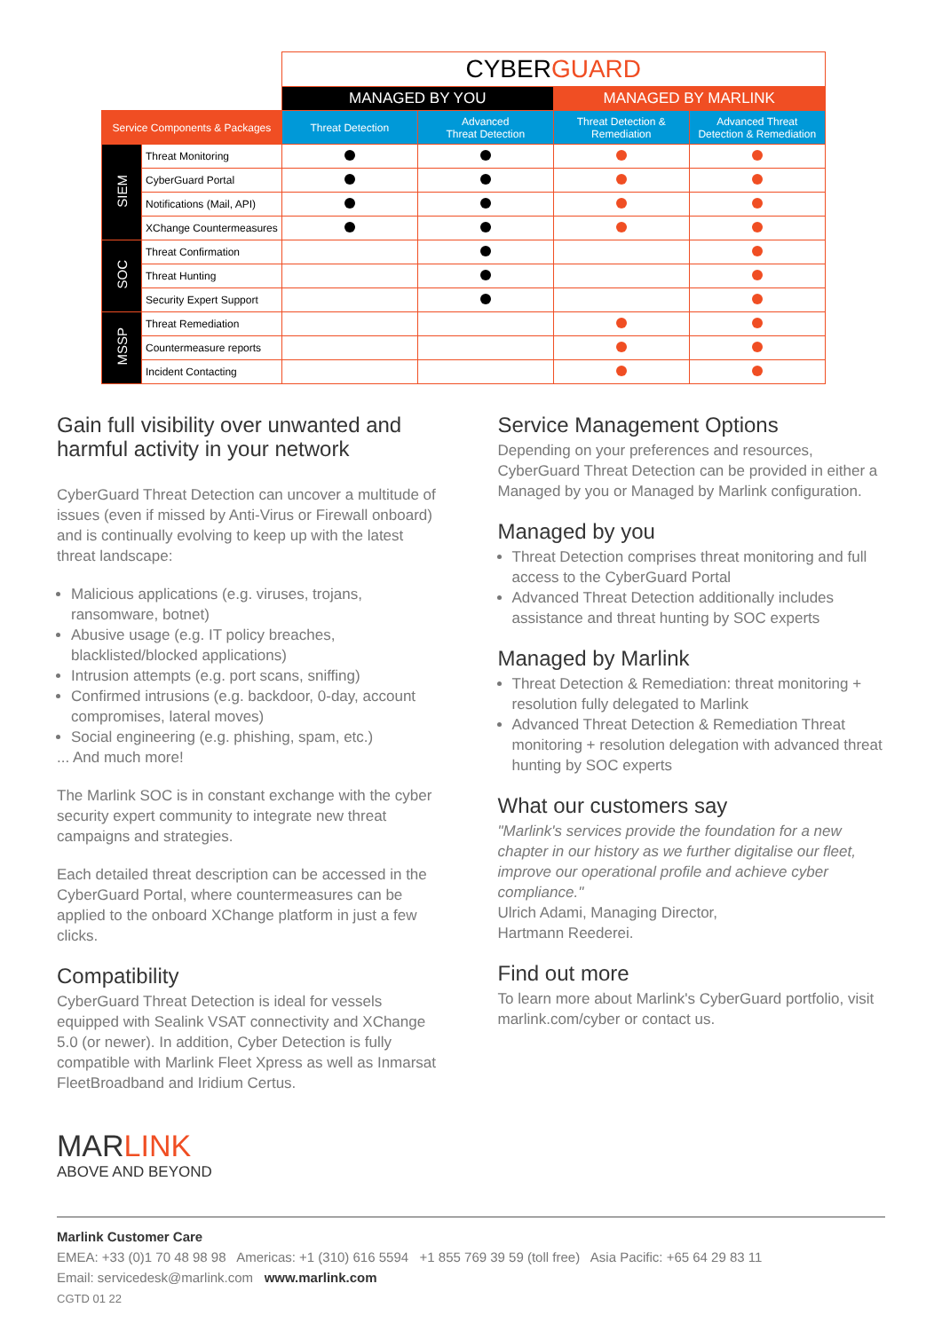| | | CYBER GUARD | | | |
| | | MANAGED BY YOU | | MANAGED BY MARLINK | |
| Service Components & Packages | | Threat Detection | Advanced Threat Detection | Threat Detection & Remediation | Advanced Threat Detection & Remediation |
| SIEM | Threat Monitoring | | | | |
| | CyberGuard Portal | | | | |
| | Notifications (Mail, API) | | | | |
| | XChange Countermeasures | | | | |
| SOC | Threat Confirmation | | | | |
| | Threat Hunting | | | | |
| | Security Expert Support | | | | |
| MSSP | Threat Remediation | | | | |
| | Countermeasure reports | | | | |
| | Incident Contacting | | | | |
Gain full visibility over unwanted and harmful activity in your network
CyberGuard Threat Detection can uncover a multitude of issues (even if missed by Anti-Virus or Firewall onboard) and is continually evolving to keep up with the latest threat landscape:
Malicious applications (e.g. viruses, trojans, ransomware, botnet)
Abusive usage (e.g. IT policy breaches, blacklisted/blocked applications)
Intrusion attempts (e.g. port scans, sniffing)
Confirmed intrusions (e.g. backdoor, 0-day, account compromises, lateral moves)
Social engineering (e.g. phishing, spam, etc.)
... And much more!
The Marlink SOC is in constant exchange with the cyber security expert community to integrate new threat campaigns and strategies.
Each detailed threat description can be accessed in the CyberGuard Portal, where countermeasures can be applied to the onboard XChange platform in just a few clicks.
Compatibility
CyberGuard Threat Detection is ideal for vessels equipped with Sealink VSAT connectivity and XChange 5.0 (or newer). In addition, Cyber Detection is fully compatible with Marlink Fleet Xpress as well as Inmarsat FleetBroadband and Iridium Certus.
Service Management Options
Depending on your preferences and resources, CyberGuard Threat Detection can be provided in either a Managed by you or Managed by Marlink configuration.
Managed by you
Threat Detection comprises threat monitoring and full access to the CyberGuard Portal
Advanced Threat Detection additionally includes assistance and threat hunting by SOC experts
Managed by Marlink
Threat Detection & Remediation: threat monitoring + resolution fully delegated to Marlink
Advanced Threat Detection & Remediation Threat monitoring + resolution delegation with advanced threat hunting by SOC experts
What our customers say
"Marlink's services provide the foundation for a new chapter in our history as we further digitalise our fleet, improve our operational profile and achieve cyber compliance."
Ulrich Adami, Managing Director,
Hartmann Reederei.
Find out more
To learn more about Marlink's CyberGuard portfolio, visit marlink.com/cyber or contact us.
MARLINK
ABOVE AND BEYOND
Marlink Customer Care
EMEA: +33 (0)1 70 48 98 98 Americas: +1 (310) 616 5594 +1 855 769 39 59 (toll free) Asia Pacific: +65 64 29 83 11
Email: servicedesk@marlink.com www.marlink.com
CGTD 01 22